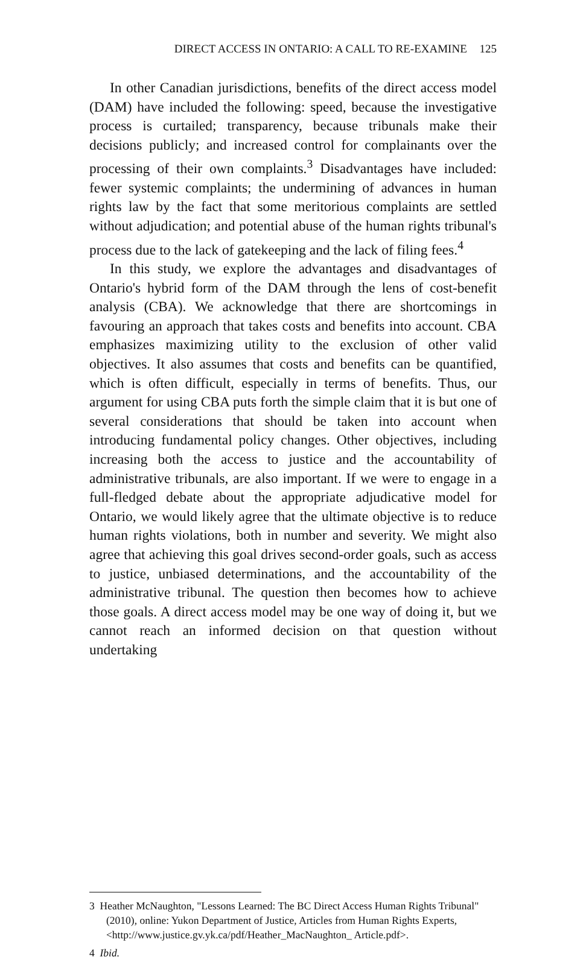DIRECT ACCESS IN ONTARIO: A CALL TO RE-EXAMINE 125
In other Canadian jurisdictions, benefits of the direct access model (DAM) have included the following: speed, because the investigative process is curtailed; transparency, because tribunals make their decisions publicly; and increased control for complainants over the processing of their own complaints.<sup>3</sup> Disadvantages have included: fewer systemic complaints; the undermining of advances in human rights law by the fact that some meritorious complaints are settled without adjudication; and potential abuse of the human rights tribunal's process due to the lack of gatekeeping and the lack of filing fees.<sup>4</sup>
In this study, we explore the advantages and disadvantages of Ontario's hybrid form of the DAM through the lens of cost-benefit analysis (CBA). We acknowledge that there are shortcomings in favouring an approach that takes costs and benefits into account. CBA emphasizes maximizing utility to the exclusion of other valid objectives. It also assumes that costs and benefits can be quantified, which is often difficult, especially in terms of benefits. Thus, our argument for using CBA puts forth the simple claim that it is but one of several considerations that should be taken into account when introducing fundamental policy changes. Other objectives, including increasing both the access to justice and the accountability of administrative tribunals, are also important. If we were to engage in a full-fledged debate about the appropriate adjudicative model for Ontario, we would likely agree that the ultimate objective is to reduce human rights violations, both in number and severity. We might also agree that achieving this goal drives second-order goals, such as access to justice, unbiased determinations, and the accountability of the administrative tribunal. The question then becomes how to achieve those goals. A direct access model may be one way of doing it, but we cannot reach an informed decision on that question without undertaking
3 Heather McNaughton, "Lessons Learned: The BC Direct Access Human Rights Tribunal" (2010), online: Yukon Department of Justice, Articles from Human Rights Experts, <http://www.justice.gv.yk.ca/pdf/Heather_MacNaughton_ Article.pdf>.
4 Ibid.